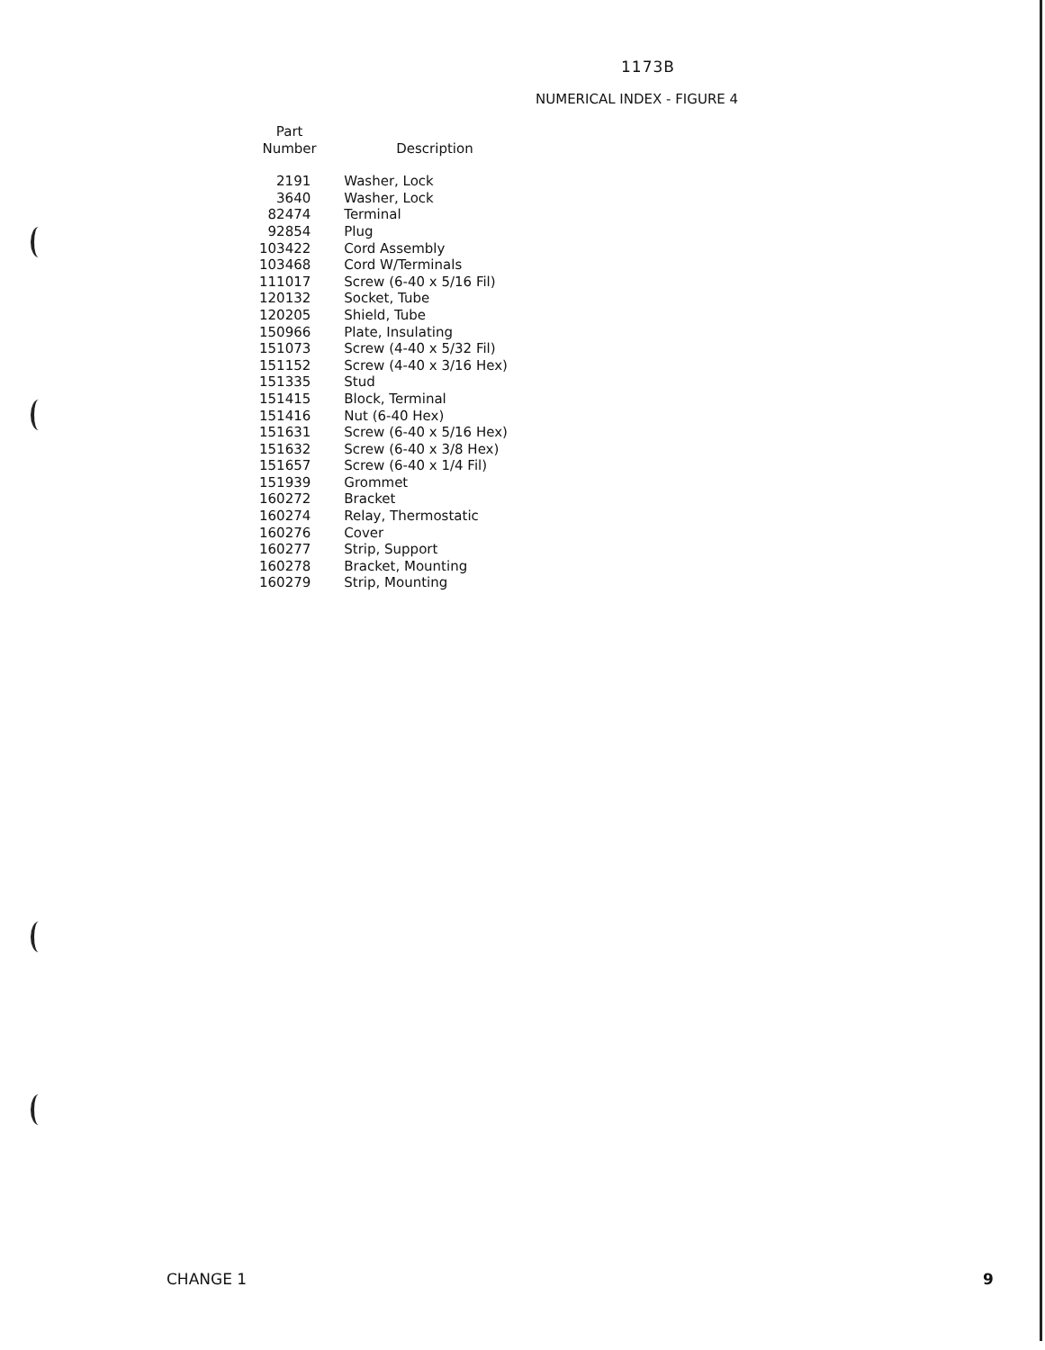1173B
NUMERICAL INDEX - FIGURE 4
| Part Number | Description |
| --- | --- |
| 2191 | Washer, Lock |
| 3640 | Washer, Lock |
| 82474 | Terminal |
| 92854 | Plug |
| 103422 | Cord Assembly |
| 103468 | Cord W/Terminals |
| 111017 | Screw (6-40 x 5/16 Fil) |
| 120132 | Socket, Tube |
| 120205 | Shield, Tube |
| 150966 | Plate, Insulating |
| 151073 | Screw (4-40 x 5/32 Fil) |
| 151152 | Screw (4-40 x 3/16 Hex) |
| 151335 | Stud |
| 151415 | Block, Terminal |
| 151416 | Nut (6-40 Hex) |
| 151631 | Screw (6-40 x 5/16 Hex) |
| 151632 | Screw (6-40 x 3/8 Hex) |
| 151657 | Screw (6-40 x 1/4 Fil) |
| 151939 | Grommet |
| 160272 | Bracket |
| 160274 | Relay, Thermostatic |
| 160276 | Cover |
| 160277 | Strip, Support |
| 160278 | Bracket, Mounting |
| 160279 | Strip, Mounting |
CHANGE 1 9